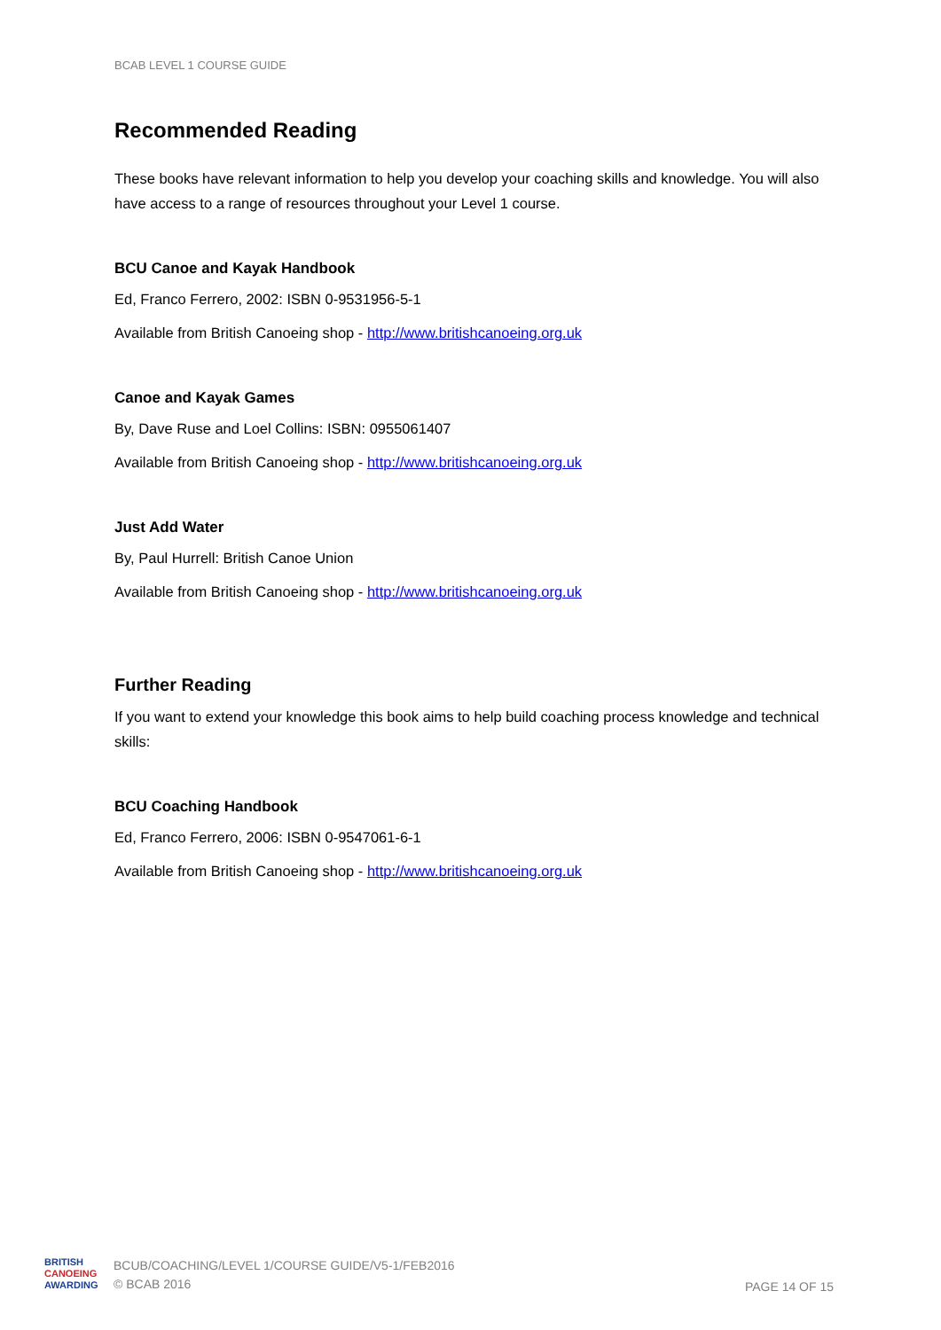BCAB LEVEL 1 COURSE GUIDE
Recommended Reading
These books have relevant information to help you develop your coaching skills and knowledge. You will also have access to a range of resources throughout your Level 1 course.
BCU Canoe and Kayak Handbook
Ed, Franco Ferrero, 2002: ISBN 0-9531956-5-1
Available from British Canoeing shop - http://www.britishcanoeing.org.uk
Canoe and Kayak Games
By, Dave Ruse and Loel Collins: ISBN: 0955061407
Available from British Canoeing shop - http://www.britishcanoeing.org.uk
Just Add Water
By, Paul Hurrell: British Canoe Union
Available from British Canoeing shop - http://www.britishcanoeing.org.uk
Further Reading
If you want to extend your knowledge this book aims to help build coaching process knowledge and technical skills:
BCU Coaching Handbook
Ed, Franco Ferrero, 2006: ISBN 0-9547061-6-1
Available from British Canoeing shop - http://www.britishcanoeing.org.uk
BRITISH
CANOEING
AWARDING
BCUB/COACHING/LEVEL 1/COURSE GUIDE/V5-1/FEB2016
© BCAB 2016
PAGE 14 OF 15